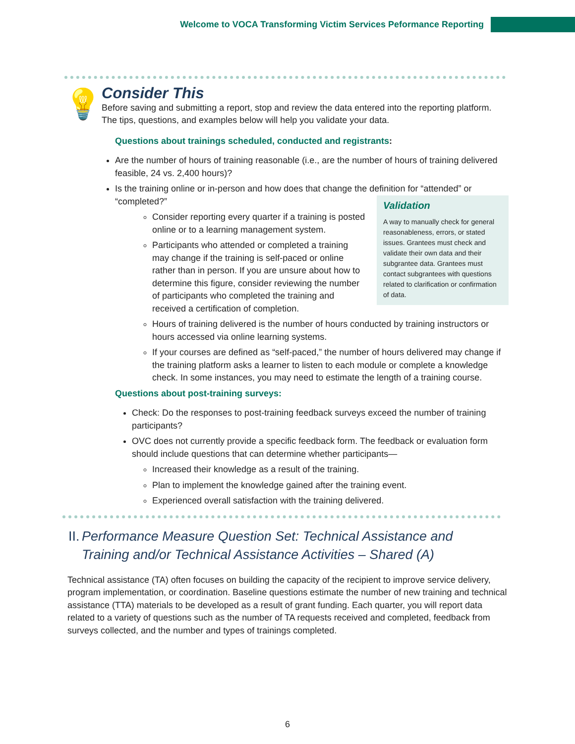Welcome to VOCA Transforming Victim Services Peformance Reporting
💡
Consider This
Before saving and submitting a report, stop and review the data entered into the reporting platform. The tips, questions, and examples below will help you validate your data.
Questions about trainings scheduled, conducted and registrants:
Are the number of hours of training reasonable (i.e., are the number of hours of training delivered feasible, 24 vs. 2,400 hours)?
Is the training online or in-person and how does that change the definition for “attended” or “completed?”
Validation
A way to manually check for general reasonableness, errors, or stated issues. Grantees must check and validate their own data and their subgrantee data. Grantees must contact subgrantees with questions related to clarification or confirmation of data.
Consider reporting every quarter if a training is posted online or to a learning management system.
Participants who attended or completed a training may change if the training is self-paced or online rather than in person. If you are unsure about how to determine this figure, consider reviewing the number of participants who completed the training and received a certification of completion.
Hours of training delivered is the number of hours conducted by training instructors or hours accessed via online learning systems.
If your courses are defined as “self-paced,” the number of hours delivered may change if the training platform asks a learner to listen to each module or complete a knowledge check. In some instances, you may need to estimate the length of a training course.
Questions about post-training surveys:
Check: Do the responses to post-training feedback surveys exceed the number of training participants?
OVC does not currently provide a specific feedback form. The feedback or evaluation form should include questions that can determine whether participants—
Increased their knowledge as a result of the training.
Plan to implement the knowledge gained after the training event.
Experienced overall satisfaction with the training delivered.
II. Performance Measure Question Set: Technical Assistance and Training and/or Technical Assistance Activities – Shared (A)
Technical assistance (TA) often focuses on building the capacity of the recipient to improve service delivery, program implementation, or coordination. Baseline questions estimate the number of new training and technical assistance (TTA) materials to be developed as a result of grant funding. Each quarter, you will report data related to a variety of questions such as the number of TA requests received and completed, feedback from surveys collected, and the number and types of trainings completed.
6